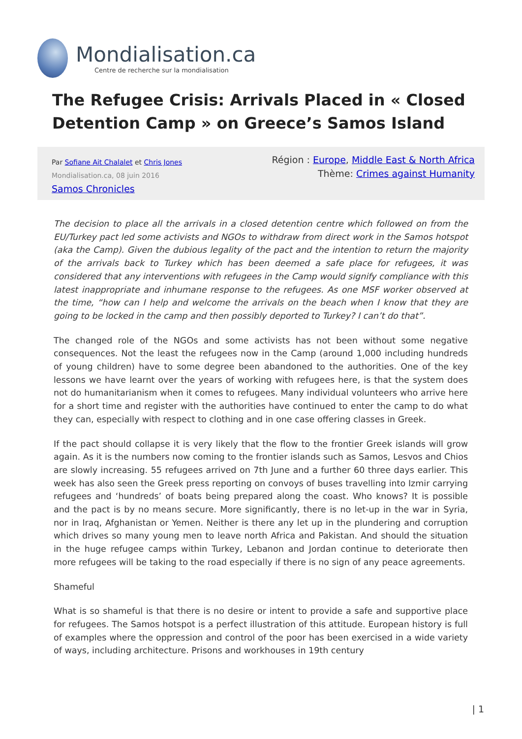Mondialisation.ca
Centre de recherche sur la mondialisation
The Refugee Crisis: Arrivals Placed in « Closed Detention Camp » on Greece’s Samos Island
Par Sofiane Ait Chalalet et Chris Jones
Mondialisation.ca, 08 juin 2016
Samos Chronicles
Région : Europe, Middle East & North Africa
Thème: Crimes against Humanity
The decision to place all the arrivals in a closed detention centre which followed on from the EU/Turkey pact led some activists and NGOs to withdraw from direct work in the Samos hotspot (aka the Camp). Given the dubious legality of the pact and the intention to return the majority of the arrivals back to Turkey which has been deemed a safe place for refugees, it was considered that any interventions with refugees in the Camp would signify compliance with this latest inappropriate and inhumane response to the refugees. As one MSF worker observed at the time, “how can I help and welcome the arrivals on the beach when I know that they are going to be locked in the camp and then possibly deported to Turkey? I can’t do that”.
The changed role of the NGOs and some activists has not been without some negative consequences. Not the least the refugees now in the Camp (around 1,000 including hundreds of young children) have to some degree been abandoned to the authorities. One of the key lessons we have learnt over the years of working with refugees here, is that the system does not do humanitarianism when it comes to refugees. Many individual volunteers who arrive here for a short time and register with the authorities have continued to enter the camp to do what they can, especially with respect to clothing and in one case offering classes in Greek.
If the pact should collapse it is very likely that the flow to the frontier Greek islands will grow again. As it is the numbers now coming to the frontier islands such as Samos, Lesvos and Chios are slowly increasing. 55 refugees arrived on 7th June and a further 60 three days earlier. This week has also seen the Greek press reporting on convoys of buses travelling into Izmir carrying refugees and ‘hundreds’ of boats being prepared along the coast. Who knows? It is possible and the pact is by no means secure. More significantly, there is no let-up in the war in Syria, nor in Iraq, Afghanistan or Yemen. Neither is there any let up in the plundering and corruption which drives so many young men to leave north Africa and Pakistan. And should the situation in the huge refugee camps within Turkey, Lebanon and Jordan continue to deteriorate then more refugees will be taking to the road especially if there is no sign of any peace agreements.
Shameful
What is so shameful is that there is no desire or intent to provide a safe and supportive place for refugees. The Samos hotspot is a perfect illustration of this attitude. European history is full of examples where the oppression and control of the poor has been exercised in a wide variety of ways, including architecture. Prisons and workhouses in 19th century
| 1